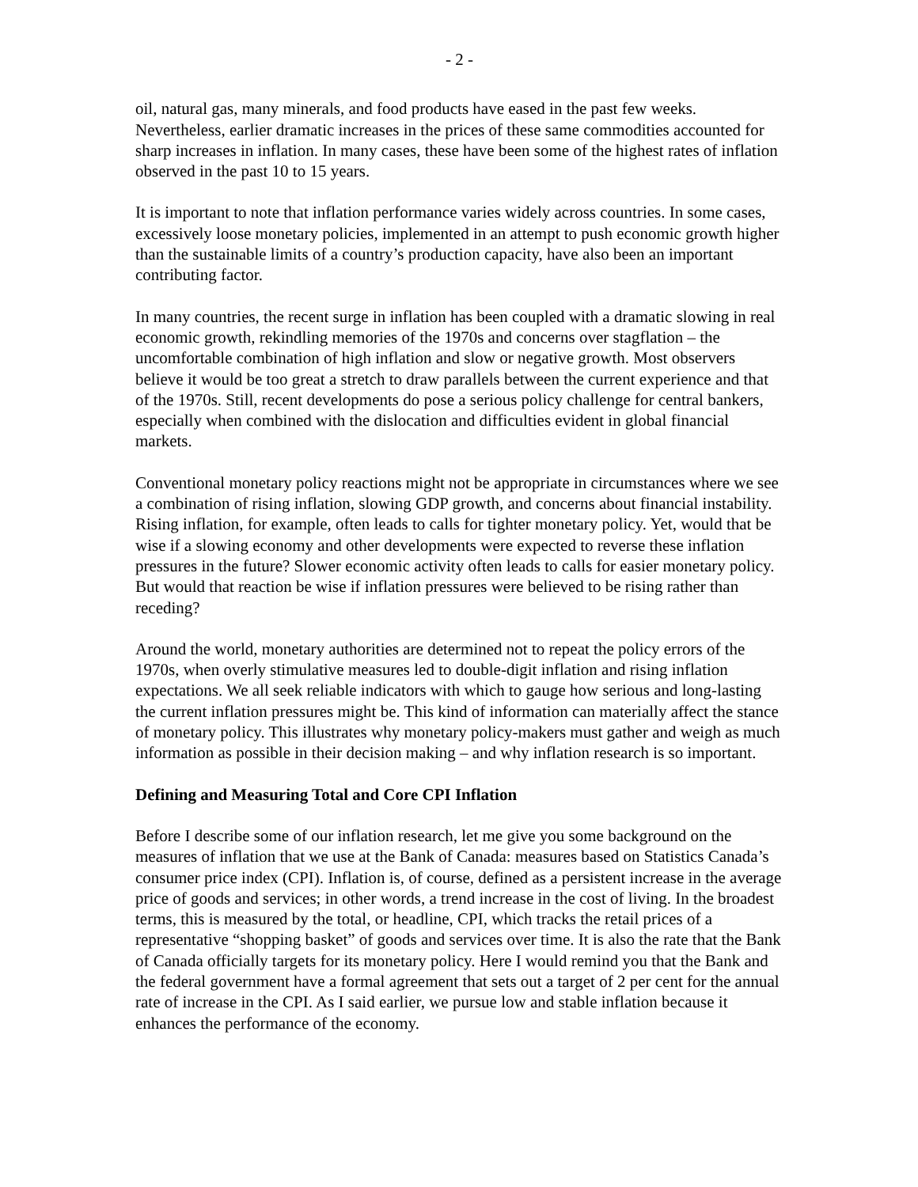- 2 -
oil, natural gas, many minerals, and food products have eased in the past few weeks. Nevertheless, earlier dramatic increases in the prices of these same commodities accounted for sharp increases in inflation. In many cases, these have been some of the highest rates of inflation observed in the past 10 to 15 years.
It is important to note that inflation performance varies widely across countries. In some cases, excessively loose monetary policies, implemented in an attempt to push economic growth higher than the sustainable limits of a country’s production capacity, have also been an important contributing factor.
In many countries, the recent surge in inflation has been coupled with a dramatic slowing in real economic growth, rekindling memories of the 1970s and concerns over stagflation – the uncomfortable combination of high inflation and slow or negative growth. Most observers believe it would be too great a stretch to draw parallels between the current experience and that of the 1970s. Still, recent developments do pose a serious policy challenge for central bankers, especially when combined with the dislocation and difficulties evident in global financial markets.
Conventional monetary policy reactions might not be appropriate in circumstances where we see a combination of rising inflation, slowing GDP growth, and concerns about financial instability. Rising inflation, for example, often leads to calls for tighter monetary policy. Yet, would that be wise if a slowing economy and other developments were expected to reverse these inflation pressures in the future? Slower economic activity often leads to calls for easier monetary policy. But would that reaction be wise if inflation pressures were believed to be rising rather than receding?
Around the world, monetary authorities are determined not to repeat the policy errors of the 1970s, when overly stimulative measures led to double-digit inflation and rising inflation expectations. We all seek reliable indicators with which to gauge how serious and long-lasting the current inflation pressures might be. This kind of information can materially affect the stance of monetary policy. This illustrates why monetary policy-makers must gather and weigh as much information as possible in their decision making – and why inflation research is so important.
Defining and Measuring Total and Core CPI Inflation
Before I describe some of our inflation research, let me give you some background on the measures of inflation that we use at the Bank of Canada: measures based on Statistics Canada’s consumer price index (CPI). Inflation is, of course, defined as a persistent increase in the average price of goods and services; in other words, a trend increase in the cost of living. In the broadest terms, this is measured by the total, or headline, CPI, which tracks the retail prices of a representative “shopping basket” of goods and services over time. It is also the rate that the Bank of Canada officially targets for its monetary policy. Here I would remind you that the Bank and the federal government have a formal agreement that sets out a target of 2 per cent for the annual rate of increase in the CPI. As I said earlier, we pursue low and stable inflation because it enhances the performance of the economy.